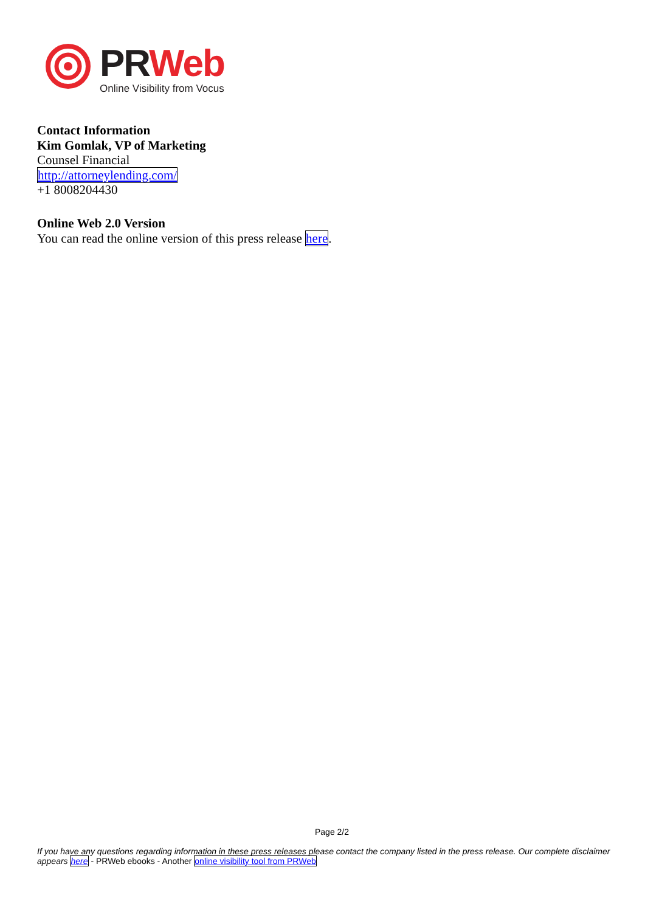PR Web
Online Visibility from Vocus
Contact Information
Kim Gomlak, VP of Marketing
Counsel Financial
http://attorneylending.com/
+1 8008204430
Online Web 2.0 Version
You can read the online version of this press release here.
Page 2/2
If you have any questions regarding information in these press releases please contact the company listed in the press release. Our complete disclaimer appears here - PRWeb ebooks - Another online visibility tool from PRWeb